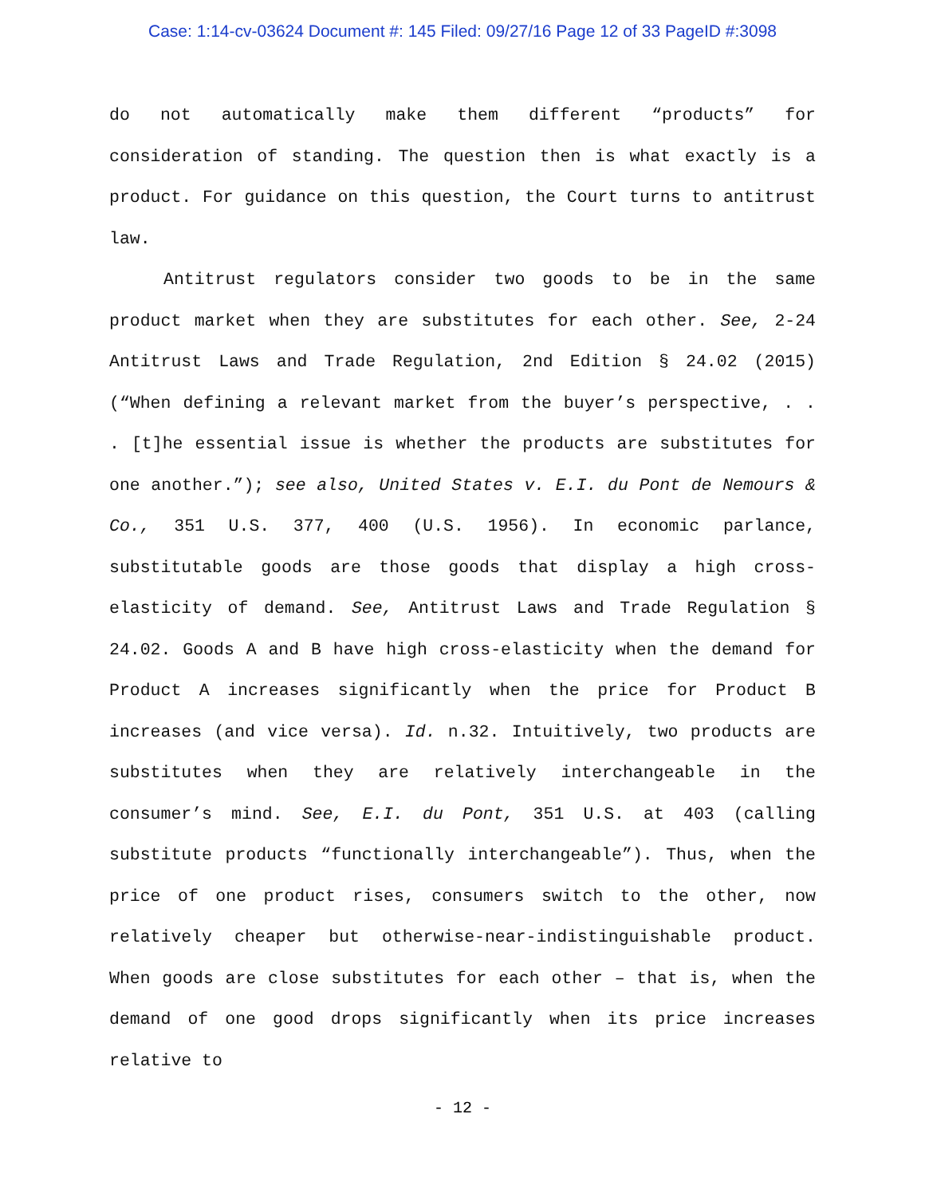Case: 1:14-cv-03624 Document #: 145 Filed: 09/27/16 Page 12 of 33 PageID #:3098
do not automatically make them different “products” for consideration of standing. The question then is what exactly is a product. For guidance on this question, the Court turns to antitrust law.
Antitrust regulators consider two goods to be in the same product market when they are substitutes for each other. See, 2-24 Antitrust Laws and Trade Regulation, 2nd Edition § 24.02 (2015) (“When defining a relevant market from the buyer’s perspective, . . . [t]he essential issue is whether the products are substitutes for one another.”); see also, United States v. E.I. du Pont de Nemours & Co., 351 U.S. 377, 400 (U.S. 1956). In economic parlance, substitutable goods are those goods that display a high cross-elasticity of demand. See, Antitrust Laws and Trade Regulation § 24.02. Goods A and B have high cross-elasticity when the demand for Product A increases significantly when the price for Product B increases (and vice versa). Id. n.32. Intuitively, two products are substitutes when they are relatively interchangeable in the consumer’s mind. See, E.I. du Pont, 351 U.S. at 403 (calling substitute products “functionally interchangeable”). Thus, when the price of one product rises, consumers switch to the other, now relatively cheaper but otherwise-near-indistinguishable product. When goods are close substitutes for each other – that is, when the demand of one good drops significantly when its price increases relative to
- 12 -